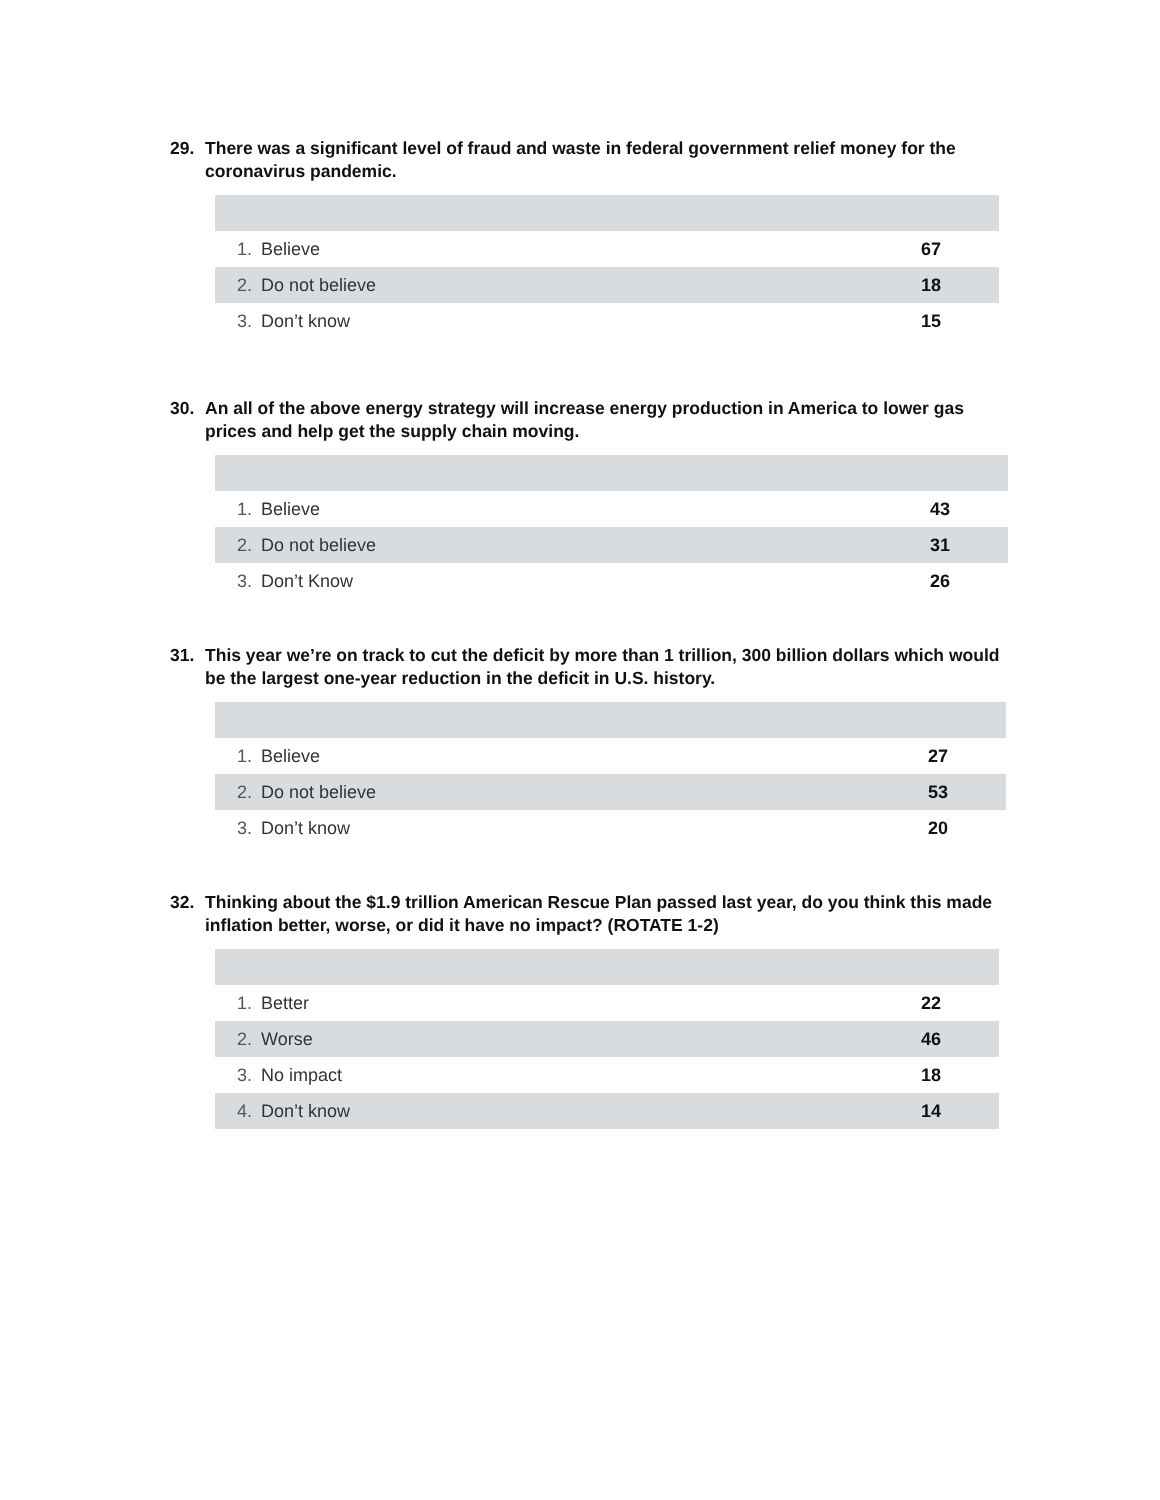29. There was a significant level of fraud and waste in federal government relief money for the coronavirus pandemic.
| 1. | Believe | 67 |
| 2. | Do not believe | 18 |
| 3. | Don’t know | 15 |
30. An all of the above energy strategy will increase energy production in America to lower gas prices and help get the supply chain moving.
| 1. | Believe | 43 |
| 2. | Do not believe | 31 |
| 3. | Don’t Know | 26 |
31. This year we’re on track to cut the deficit by more than 1 trillion, 300 billion dollars which would be the largest one-year reduction in the deficit in U.S. history.
| 1. | Believe | 27 |
| 2. | Do not believe | 53 |
| 3. | Don’t know | 20 |
32. Thinking about the $1.9 trillion American Rescue Plan passed last year, do you think this made inflation better, worse, or did it have no impact? (ROTATE 1-2)
| 1. | Better | 22 |
| 2. | Worse | 46 |
| 3. | No impact | 18 |
| 4. | Don’t know | 14 |